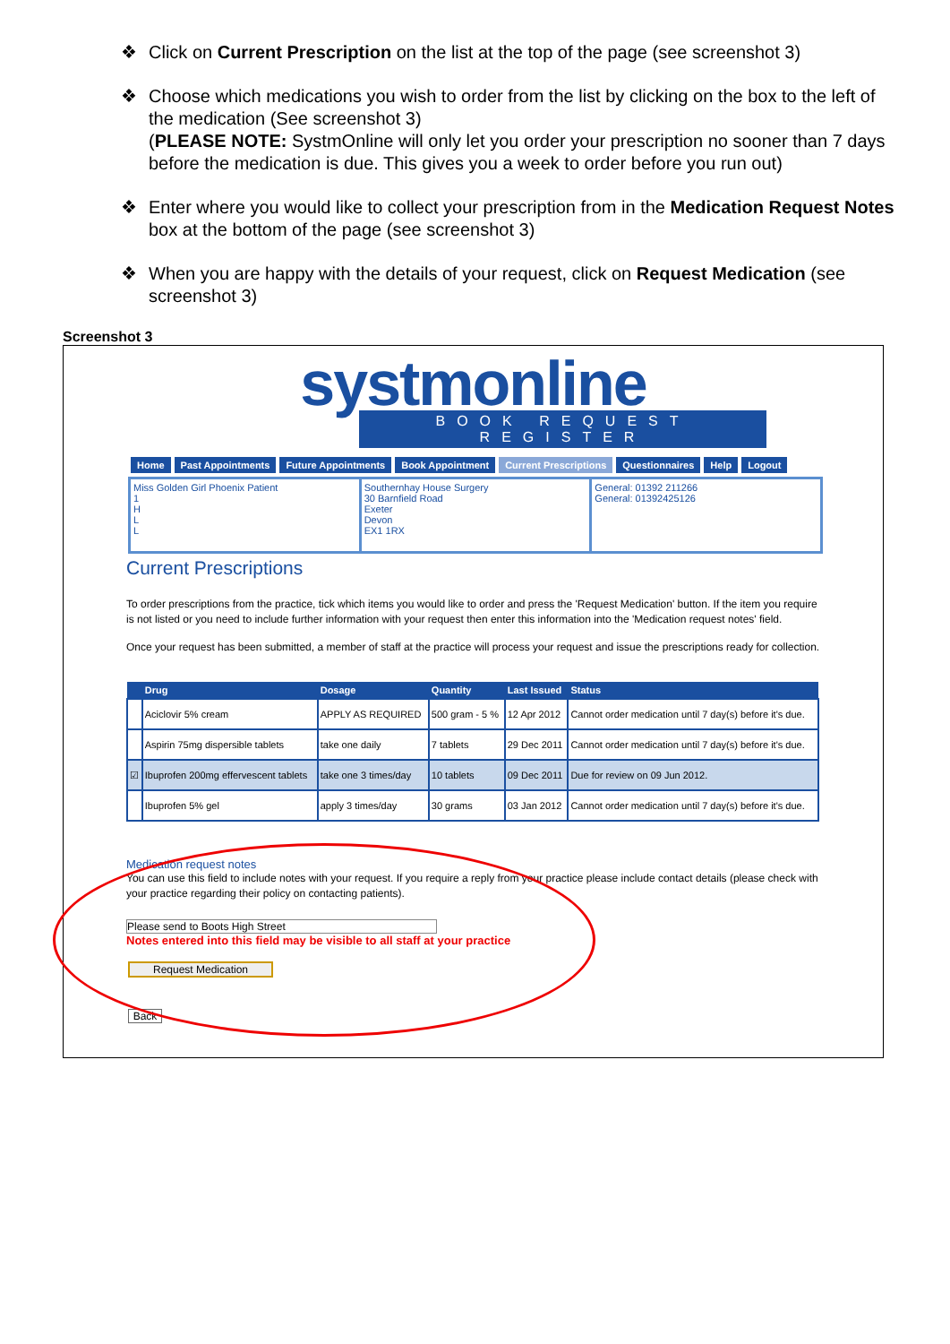❖ Click on Current Prescription on the list at the top of the page (see screenshot 3)
❖ Choose which medications you wish to order from the list by clicking on the box to the left of the medication (See screenshot 3)
(PLEASE NOTE: SystmOnline will only let you order your prescription no sooner than 7 days before the medication is due. This gives you a week to order before you run out)
❖ Enter where you would like to collect your prescription from in the Medication Request Notes box at the bottom of the page (see screenshot 3)
❖ When you are happy with the details of your request, click on Request Medication (see screenshot 3)
Screenshot 3
systmonline
BOOK REQUEST REGISTER
Home Past Appointments Future Appointments Book Appointment Current Prescriptions Questionnaires Help Logout
Miss Golden Girl Phoenix Patient
1
H
L
L
Southernhay House Surgery
30 Barnfield Road
Exeter
Devon
EX1 1RX
General: 01392 211266
General: 01392425126
Current Prescriptions
To order prescriptions from the practice, tick which items you would like to order and press the 'Request Medication' button. If the item you require is not listed or you need to include further information with your request then enter this information into the 'Medication request notes' field.
Once your request has been submitted, a member of staff at the practice will process your request and issue the prescriptions ready for collection.
| | Drug | Dosage | Quantity | Last Issued | Status |
| --- | --- | --- | --- | --- | --- |
| | Aciclovir 5% cream | APPLY AS REQUIRED | 500 gram - 5 % | 12 Apr 2012 | Cannot order medication until 7 day(s) before it's due. |
| | Aspirin 75mg dispersible tablets | take one daily | 7 tablets | 29 Dec 2011 | Cannot order medication until 7 day(s) before it's due. |
| ☑ | Ibuprofen 200mg effervescent tablets | take one 3 times/day | 10 tablets | 09 Dec 2011 | Due for review on 09 Jun 2012. |
| | Ibuprofen 5% gel | apply 3 times/day | 30 grams | 03 Jan 2012 | Cannot order medication until 7 day(s) before it's due. |
Medication request notes
You can use this field to include notes with your request. If you require a reply from your practice please include contact details (please check with your practice regarding their policy on contacting patients).
Please send to Boots High Street
Notes entered into this field may be visible to all staff at your practice
Request Medication
Back